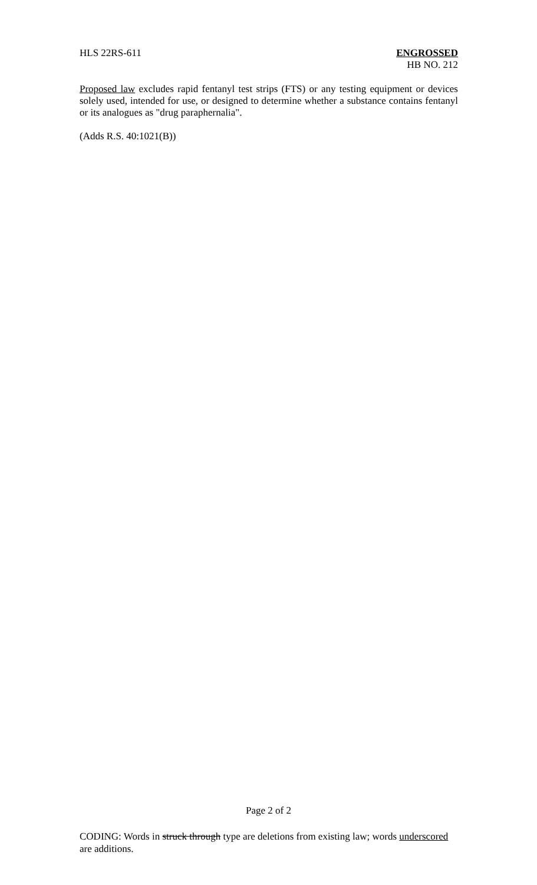HLS 22RS-611 ENGROSSED
HB NO. 212
Proposed law excludes rapid fentanyl test strips (FTS) or any testing equipment or devices solely used, intended for use, or designed to determine whether a substance contains fentanyl or its analogues as "drug paraphernalia".
(Adds R.S. 40:1021(B))
Page 2 of 2
CODING: Words in struck through type are deletions from existing law; words underscored are additions.